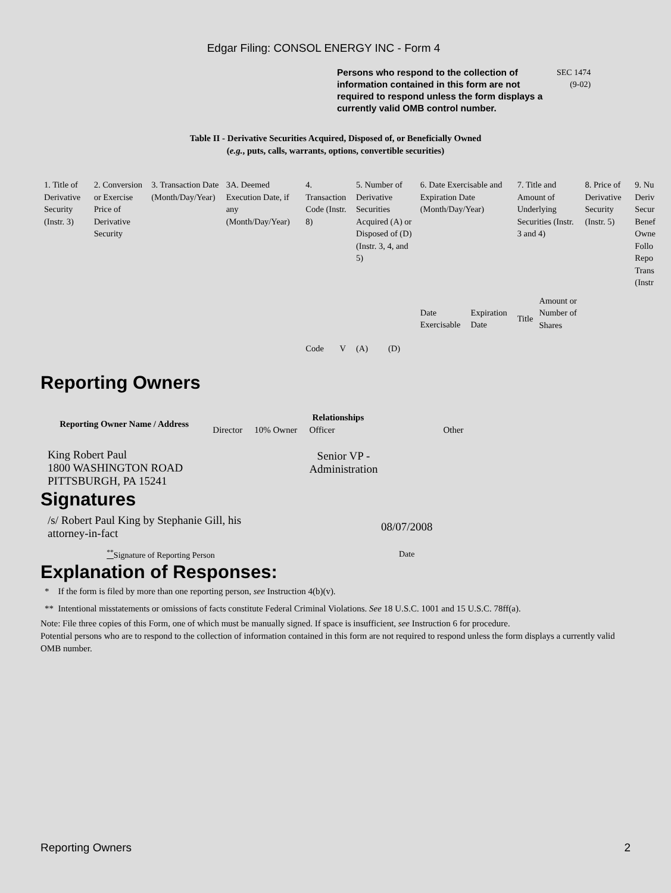Edgar Filing: CONSOL ENERGY INC - Form 4
Persons who respond to the collection of information contained in this form are not required to respond unless the form displays a currently valid OMB control number.
SEC 1474
(9-02)
Table II - Derivative Securities Acquired, Disposed of, or Beneficially Owned
(e.g., puts, calls, warrants, options, convertible securities)
| 1. Title of Derivative Security (Instr. 3) | 2. Conversion or Exercise Price of Derivative Security | 3. Transaction Date (Month/Day/Year) | 3A. Deemed Execution Date, if any (Month/Day/Year) | 4. Transaction Code (Instr. 8) | | 5. Number of Derivative Securities Acquired (A) or Disposed of (D) (Instr. 3, 4, and 5) | | 6. Date Exercisable and Expiration Date (Month/Day/Year) | | 7. Title and Amount of Underlying Securities (Instr. 3 and 4) | | 8. Price of Derivative Security (Instr. 5) | 9. Nu Deriv Secur Benef Owne Follo Repo Trans (Instr |
| --- | --- | --- | --- | --- | --- | --- | --- | --- | --- | --- | --- | --- | --- |
| | | | | Code | V | (A) | (D) | Date Exercisable | Expiration Date | Title | Amount or Number of Shares | | |
Reporting Owners
| Reporting Owner Name / Address | Relationships | | | |
| --- | --- | --- | --- | --- |
| | Director | 10% Owner | Officer | Other |
| King Robert Paul 1800 WASHINGTON ROAD PITTSBURGH, PA 15241 | | | Senior VP - Administration | |
Signatures
| /s/ Robert Paul King by Stephanie Gill, his attorney-in-fact | 08/07/2008 |
| <sup>**</sup> Signature of Reporting Person | Date |
Explanation of Responses:
* If the form is filed by more than one reporting person, see Instruction 4(b)(v).
** Intentional misstatements or omissions of facts constitute Federal Criminal Violations. See 18 U.S.C. 1001 and 15 U.S.C. 78ff(a).
Note: File three copies of this Form, one of which must be manually signed. If space is insufficient, see Instruction 6 for procedure.
Potential persons who are to respond to the collection of information contained in this form are not required to respond unless the form displays a currently valid OMB number.
Reporting Owners 2